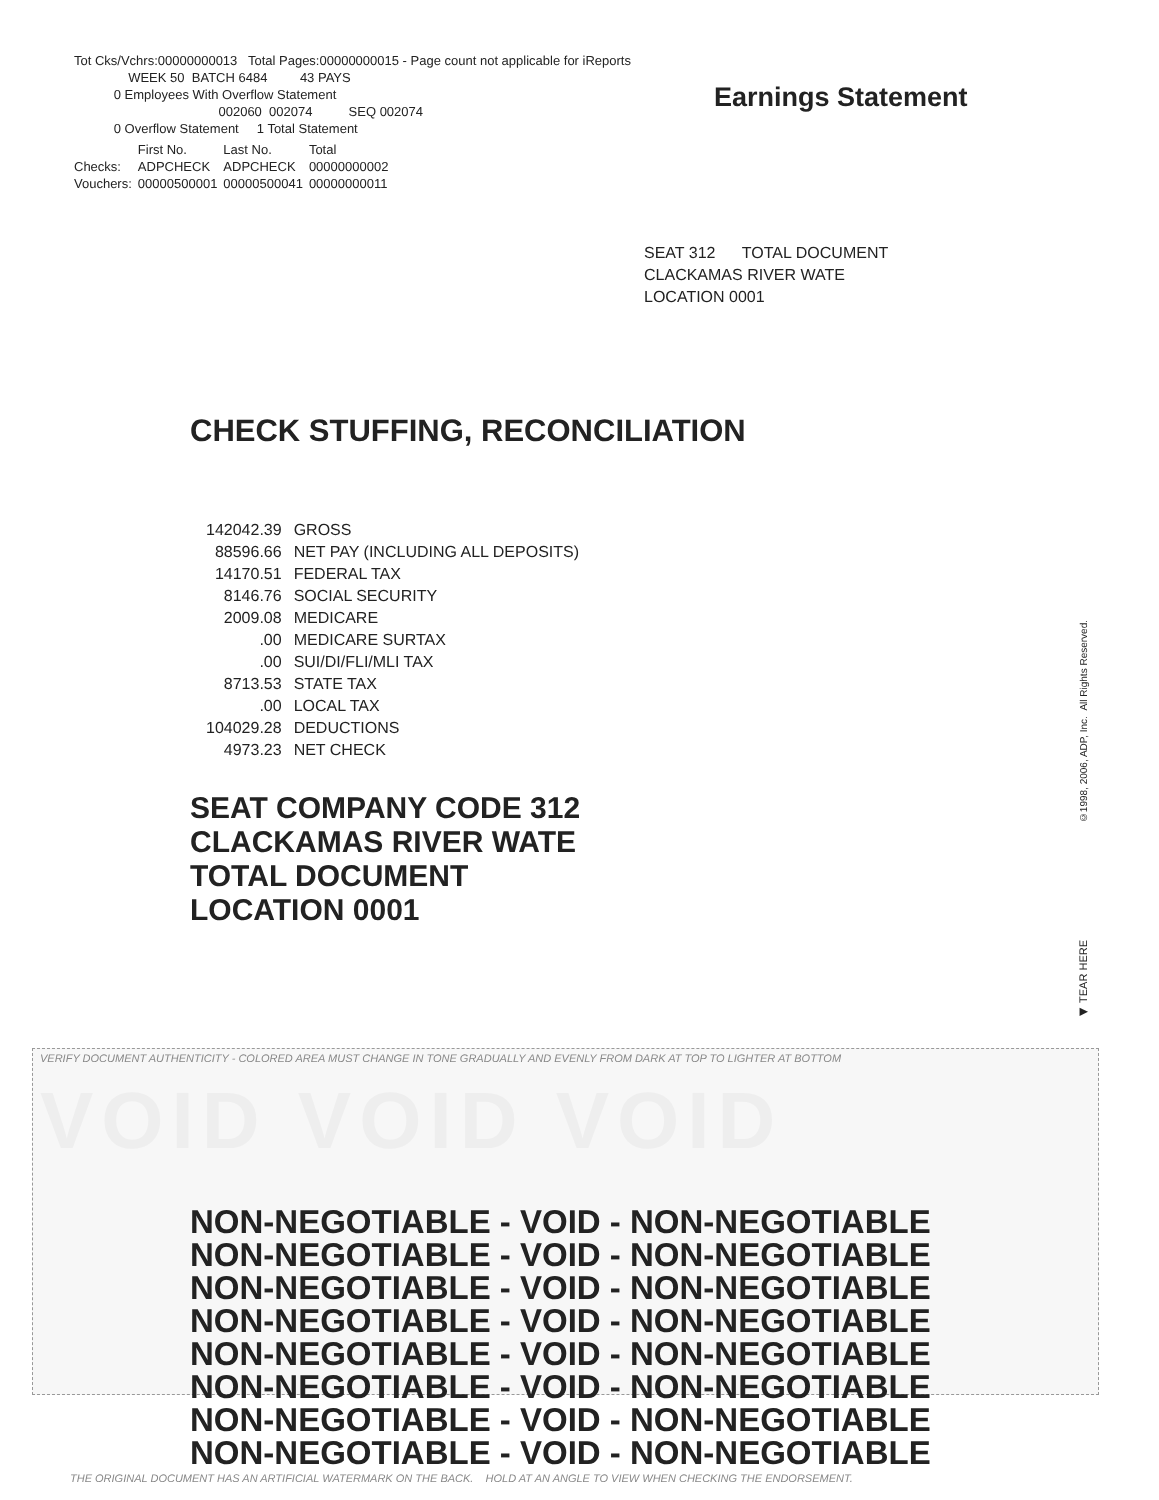Tot Cks/Vchrs:00000000013 Total Pages:00000000015 - Page count not applicable for iReports
WEEK 50 BATCH 6484 43 PAYS
0 Employees With Overflow Statement
002060 002074 SEQ 002074
0 Overflow Statement 1 Total Statement
| | First No. | Last No. | Total |
| --- | --- | --- | --- |
| Checks: | ADPCHECK | ADPCHECK | 00000000002 |
| Vouchers: | 00000500001 | 00000500041 | 00000000011 |
Earnings Statement
SEAT 312 TOTAL DOCUMENT
CLACKAMAS RIVER WATE
LOCATION 0001
CHECK STUFFING, RECONCILIATION
| 142042.39 | GROSS |
| 88596.66 | NET PAY (INCLUDING ALL DEPOSITS) |
| 14170.51 | FEDERAL TAX |
| 8146.76 | SOCIAL SECURITY |
| 2009.08 | MEDICARE |
| .00 | MEDICARE SURTAX |
| .00 | SUI/DI/FLI/MLI TAX |
| 8713.53 | STATE TAX |
| .00 | LOCAL TAX |
| 104029.28 | DEDUCTIONS |
| 4973.23 | NET CHECK |
SEAT COMPANY CODE 312
CLACKAMAS RIVER WATE
TOTAL DOCUMENT
LOCATION 0001
©1998, 2006, ADP, Inc. All Rights Reserved.
◀ TEAR HERE
VERIFY DOCUMENT AUTHENTICITY - COLORED AREA MUST CHANGE IN TONE GRADUALLY AND EVENLY FROM DARK AT TOP TO LIGHTER AT BOTTOM
VOID VOID VOID
NON-NEGOTIABLE - VOID - NON-NEGOTIABLE
NON-NEGOTIABLE - VOID - NON-NEGOTIABLE
NON-NEGOTIABLE - VOID - NON-NEGOTIABLE
NON-NEGOTIABLE - VOID - NON-NEGOTIABLE
NON-NEGOTIABLE - VOID - NON-NEGOTIABLE
NON-NEGOTIABLE - VOID - NON-NEGOTIABLE
NON-NEGOTIABLE - VOID - NON-NEGOTIABLE
NON-NEGOTIABLE - VOID - NON-NEGOTIABLE
THE ORIGINAL DOCUMENT HAS AN ARTIFICIAL WATERMARK ON THE BACK. HOLD AT AN ANGLE TO VIEW WHEN CHECKING THE ENDORSEMENT.